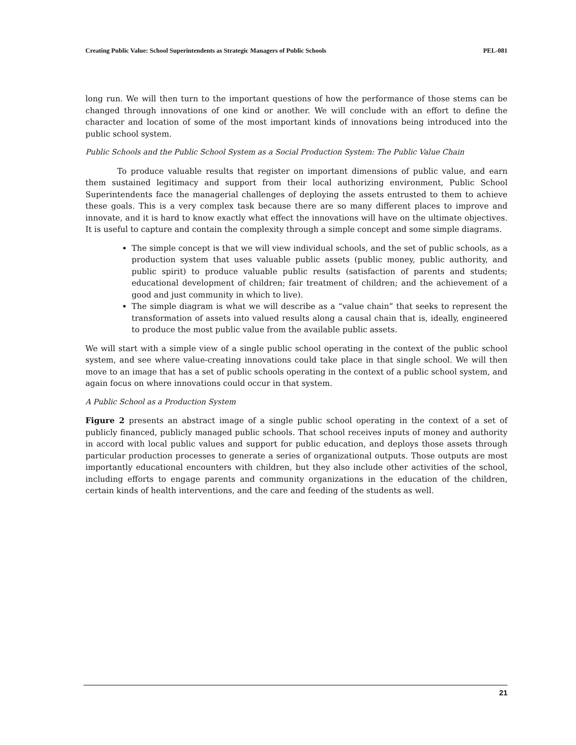Creating Public Value: School Superintendents as Strategic Managers of Public Schools PEL-081
long run. We will then turn to the important questions of how the performance of those stems can be changed through innovations of one kind or another. We will conclude with an effort to define the character and location of some of the most important kinds of innovations being introduced into the public school system.
Public Schools and the Public School System as a Social Production System: The Public Value Chain
To produce valuable results that register on important dimensions of public value, and earn them sustained legitimacy and support from their local authorizing environment, Public School Superintendents face the managerial challenges of deploying the assets entrusted to them to achieve these goals. This is a very complex task because there are so many different places to improve and innovate, and it is hard to know exactly what effect the innovations will have on the ultimate objectives. It is useful to capture and contain the complexity through a simple concept and some simple diagrams.
The simple concept is that we will view individual schools, and the set of public schools, as a production system that uses valuable public assets (public money, public authority, and public spirit) to produce valuable public results (satisfaction of parents and students; educational development of children; fair treatment of children; and the achievement of a good and just community in which to live).
The simple diagram is what we will describe as a “value chain” that seeks to represent the transformation of assets into valued results along a causal chain that is, ideally, engineered to produce the most public value from the available public assets.
We will start with a simple view of a single public school operating in the context of the public school system, and see where value-creating innovations could take place in that single school. We will then move to an image that has a set of public schools operating in the context of a public school system, and again focus on where innovations could occur in that system.
A Public School as a Production System
Figure 2 presents an abstract image of a single public school operating in the context of a set of publicly financed, publicly managed public schools. That school receives inputs of money and authority in accord with local public values and support for public education, and deploys those assets through particular production processes to generate a series of organizational outputs. Those outputs are most importantly educational encounters with children, but they also include other activities of the school, including efforts to engage parents and community organizations in the education of the children, certain kinds of health interventions, and the care and feeding of the students as well.
21